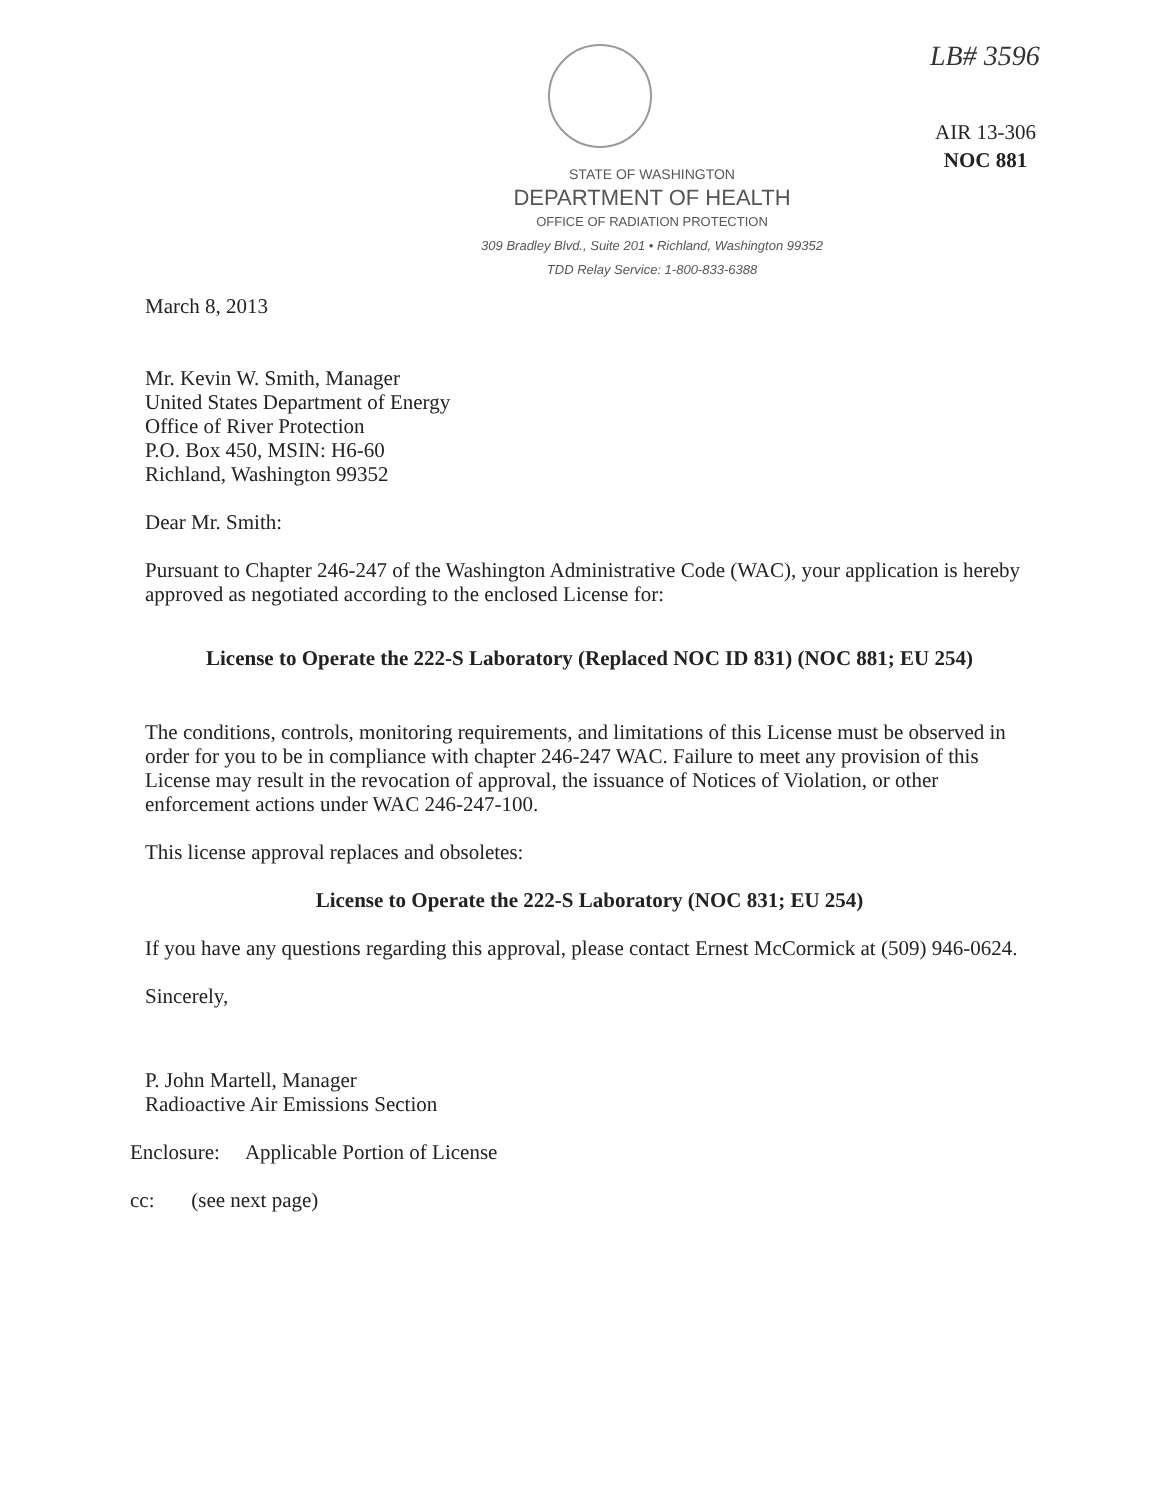LB# 3596
AIR 13-306
NOC 881
STATE OF WASHINGTON
DEPARTMENT OF HEALTH
OFFICE OF RADIATION PROTECTION
309 Bradley Blvd., Suite 201 • Richland, Washington 99352
TDD Relay Service: 1-800-833-6388
March 8, 2013
Mr. Kevin W. Smith, Manager
United States Department of Energy
Office of River Protection
P.O. Box 450, MSIN: H6-60
Richland, Washington 99352
Dear Mr. Smith:
Pursuant to Chapter 246-247 of the Washington Administrative Code (WAC), your application is hereby approved as negotiated according to the enclosed License for:
License to Operate the 222-S Laboratory (Replaced NOC ID 831) (NOC 881; EU 254)
The conditions, controls, monitoring requirements, and limitations of this License must be observed in order for you to be in compliance with chapter 246-247 WAC. Failure to meet any provision of this License may result in the revocation of approval, the issuance of Notices of Violation, or other enforcement actions under WAC 246-247-100.
This license approval replaces and obsoletes:
License to Operate the 222-S Laboratory (NOC 831; EU 254)
If you have any questions regarding this approval, please contact Ernest McCormick at (509) 946-0624.
Sincerely,
P. John Martell, Manager
Radioactive Air Emissions Section
Enclosure: Applicable Portion of License
cc: (see next page)